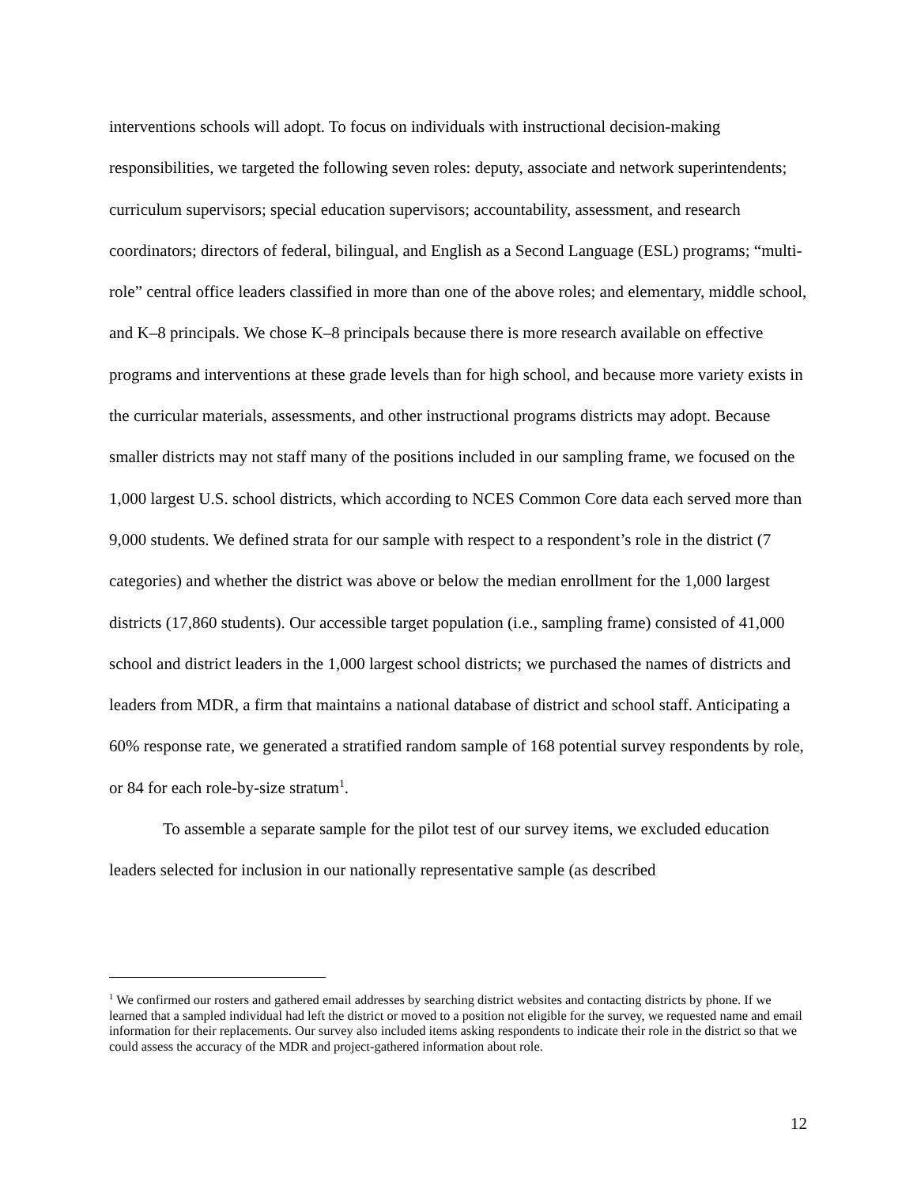interventions schools will adopt. To focus on individuals with instructional decision-making responsibilities, we targeted the following seven roles: deputy, associate and network superintendents; curriculum supervisors; special education supervisors; accountability, assessment, and research coordinators; directors of federal, bilingual, and English as a Second Language (ESL) programs; “multi-role” central office leaders classified in more than one of the above roles; and elementary, middle school, and K–8 principals. We chose K–8 principals because there is more research available on effective programs and interventions at these grade levels than for high school, and because more variety exists in the curricular materials, assessments, and other instructional programs districts may adopt. Because smaller districts may not staff many of the positions included in our sampling frame, we focused on the 1,000 largest U.S. school districts, which according to NCES Common Core data each served more than 9,000 students. We defined strata for our sample with respect to a respondent’s role in the district (7 categories) and whether the district was above or below the median enrollment for the 1,000 largest districts (17,860 students). Our accessible target population (i.e., sampling frame) consisted of 41,000 school and district leaders in the 1,000 largest school districts; we purchased the names of districts and leaders from MDR, a firm that maintains a national database of district and school staff. Anticipating a 60% response rate, we generated a stratified random sample of 168 potential survey respondents by role, or 84 for each role-by-size stratum<sup>1</sup>.
To assemble a separate sample for the pilot test of our survey items, we excluded education leaders selected for inclusion in our nationally representative sample (as described
<sup>1</sup> We confirmed our rosters and gathered email addresses by searching district websites and contacting districts by phone. If we learned that a sampled individual had left the district or moved to a position not eligible for the survey, we requested name and email information for their replacements. Our survey also included items asking respondents to indicate their role in the district so that we could assess the accuracy of the MDR and project-gathered information about role.
12